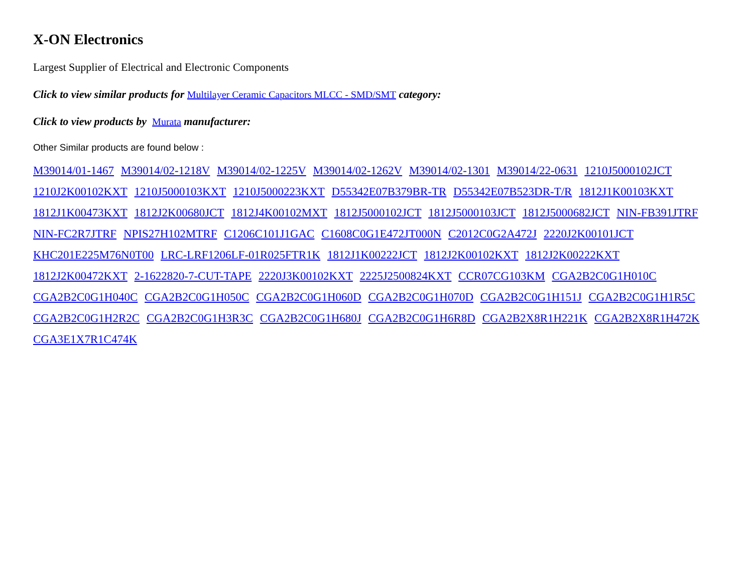X-ON Electronics
Largest Supplier of Electrical and Electronic Components
Click to view similar products for Multilayer Ceramic Capacitors MLCC - SMD/SMT category:
Click to view products by Murata manufacturer:
Other Similar products are found below :
M39014/01-1467 M39014/02-1218V M39014/02-1225V M39014/02-1262V M39014/02-1301 M39014/22-0631 1210J5000102JCT 1210J2K00102KXT 1210J5000103KXT 1210J5000223KXT D55342E07B379BR-TR D55342E07B523DR-T/R 1812J1K00103KXT 1812J1K00473KXT 1812J2K00680JCT 1812J4K00102MXT 1812J5000102JCT 1812J5000103JCT 1812J5000682JCT NIN-FB391JTRF NIN-FC2R7JTRF NPIS27H102MTRF C1206C101J1GAC C1608C0G1E472JT000N C2012C0G2A472J 2220J2K00101JCT KHC201E225M76N0T00 LRC-LRF1206LF-01R025FTR1K 1812J1K00222JCT 1812J2K00102KXT 1812J2K00222KXT 1812J2K00472KXT 2-1622820-7-CUT-TAPE 2220J3K00102KXT 2225J2500824KXT CCR07CG103KM CGA2B2C0G1H010C CGA2B2C0G1H040C CGA2B2C0G1H050C CGA2B2C0G1H060D CGA2B2C0G1H070D CGA2B2C0G1H151J CGA2B2C0G1H1R5C CGA2B2C0G1H2R2C CGA2B2C0G1H3R3C CGA2B2C0G1H680J CGA2B2C0G1H6R8D CGA2B2X8R1H221K CGA2B2X8R1H472K CGA3E1X7R1C474K